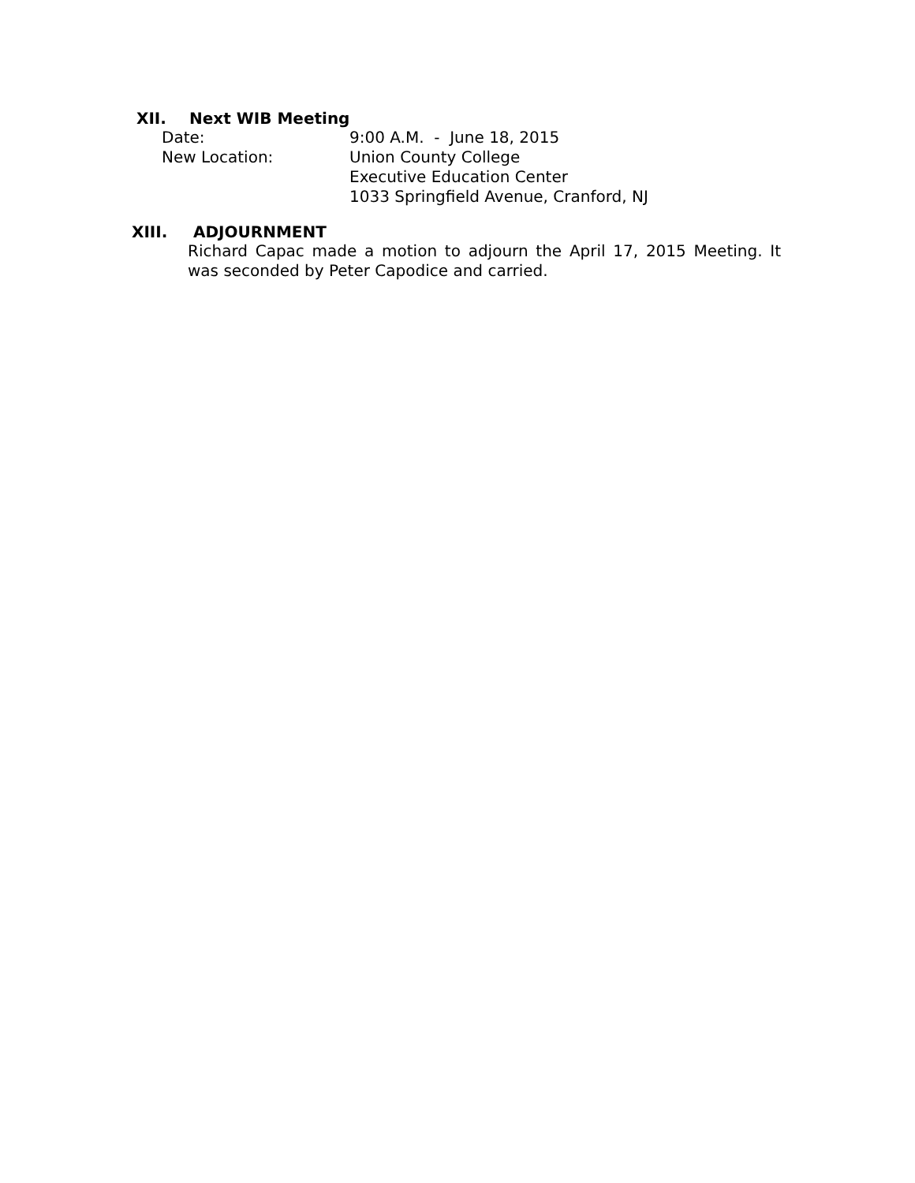XII. Next WIB Meeting
Date: 9:00 A.M. - June 18, 2015
New Location: Union County College
Executive Education Center
1033 Springfield Avenue, Cranford, NJ
XIII. ADJOURNMENT
Richard Capac made a motion to adjourn the April 17, 2015 Meeting. It was seconded by Peter Capodice and carried.